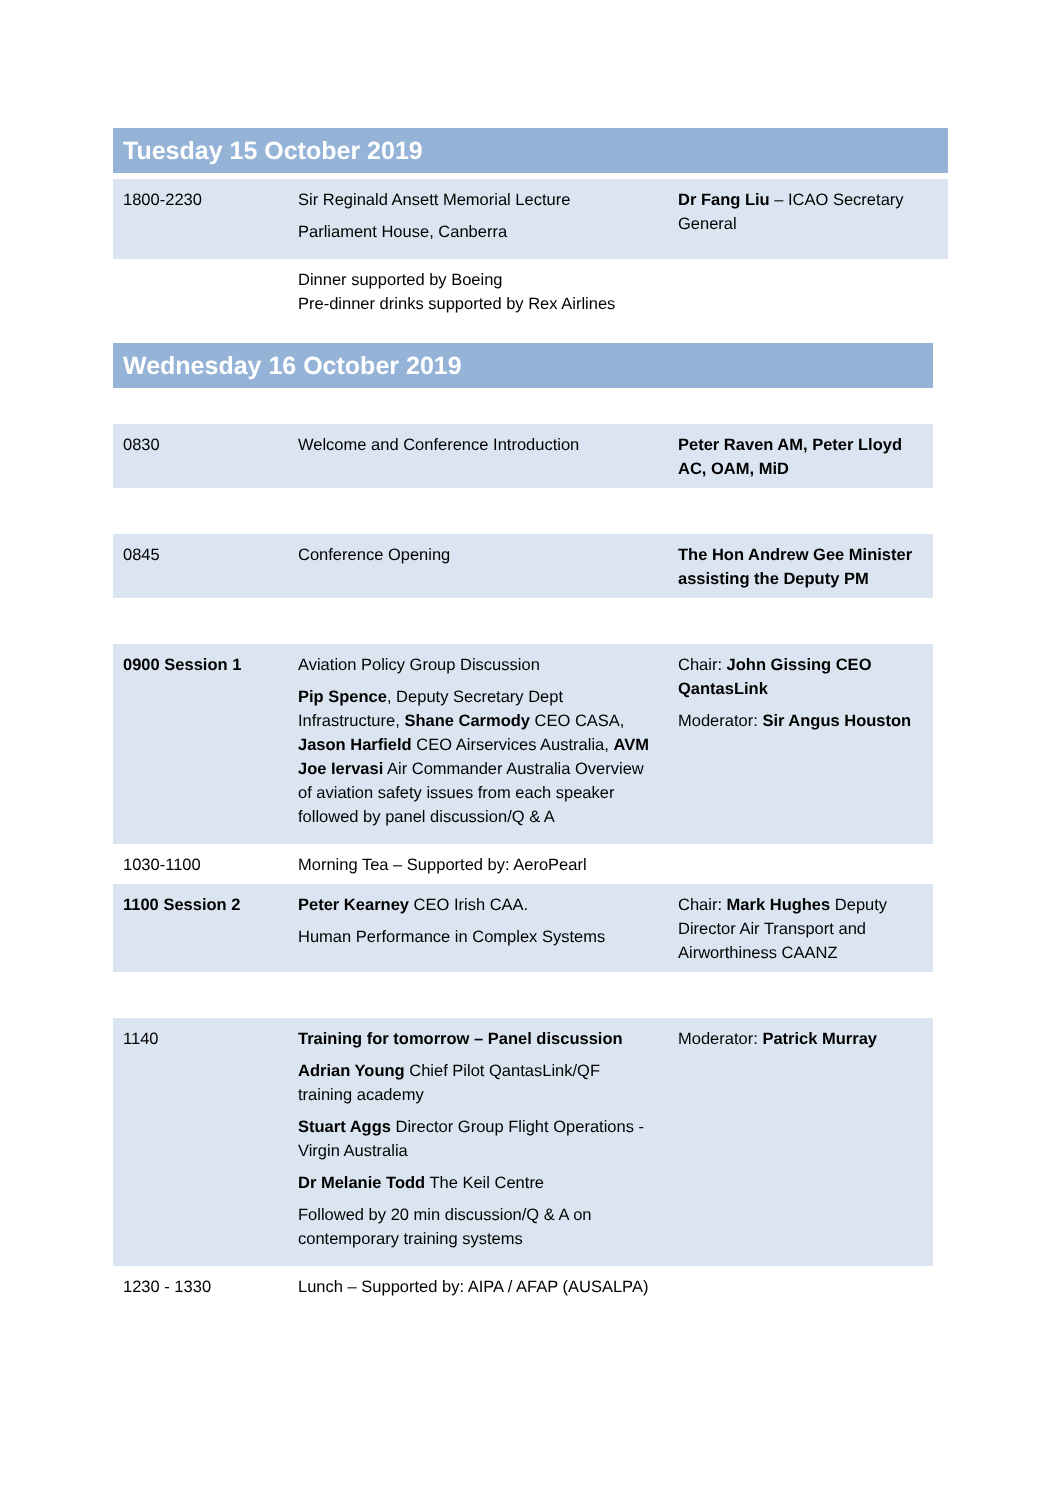Tuesday 15 October 2019
| 1800-2230 | Sir Reginald Ansett Memorial Lecture Parliament House, Canberra | Dr Fang Liu – ICAO Secretary General |
| | Dinner supported by Boeing Pre-dinner drinks supported by Rex Airlines | |
Wednesday 16 October 2019
| 0830 | Welcome and Conference Introduction | Peter Raven AM, Peter Lloyd AC, OAM, MiD |
| 0845 | Conference Opening | The Hon Andrew Gee Minister assisting the Deputy PM |
| 0900 Session 1 | Aviation Policy Group Discussion Pip Spence , Deputy Secretary Dept Infrastructure, Shane Carmody CEO CASA, Jason Harfield CEO Airservices Australia, AVM Joe Iervasi Air Commander Australia Overview of aviation safety issues from each speaker followed by panel discussion/Q & A | Chair: John Gissing CEO QantasLink Moderator: Sir Angus Houston |
| 1030-1100 | Morning Tea – Supported by: AeroPearl | |
| 1100 Session 2 | Peter Kearney CEO Irish CAA. Human Performance in Complex Systems | Chair: Mark Hughes Deputy Director Air Transport and Airworthiness CAANZ |
| 1140 | Training for tomorrow – Panel discussion Adrian Young Chief Pilot QantasLink/QF training academy Stuart Aggs Director Group Flight Operations - Virgin Australia Dr Melanie Todd The Keil Centre Followed by 20 min discussion/Q & A on contemporary training systems | Moderator: Patrick Murray |
| 1230 - 1330 | Lunch – Supported by: AIPA / AFAP (AUSALPA) | |